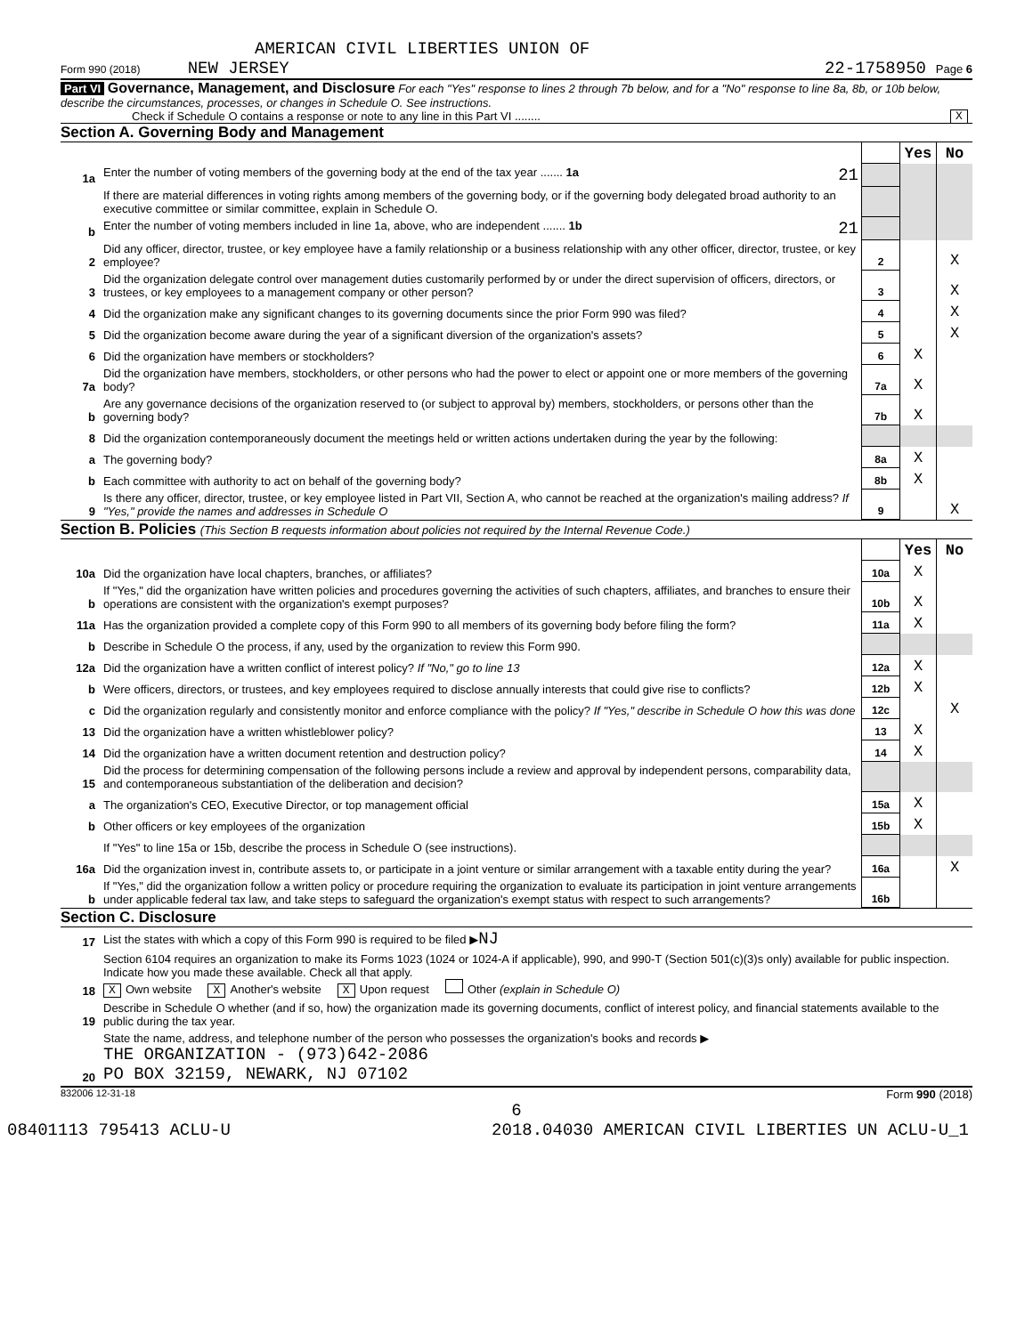AMERICAN CIVIL LIBERTIES UNION OF
Form 990 (2018) NEW JERSEY 22-1758950 Page 6
Part VI Governance, Management, and Disclosure For each "Yes" response to lines 2 through 7b below, and for a "No" response to line 8a, 8b, or 10b below, describe the circumstances, processes, or changes in Schedule O. See instructions.
Check if Schedule O contains a response or note to any line in this Part VI ........ X
Section A. Governing Body and Management
| | | | Yes | No |
| 1a | Enter the number of voting members of the governing body at the end of the tax year ....... 1a 21 | | | |
| | If there are material differences in voting rights among members of the governing body, or if the governing body delegated broad authority to an executive committee or similar committee, explain in Schedule O. | | | |
| b | Enter the number of voting members included in line 1a, above, who are independent ....... 1b 21 | | | |
| 2 | Did any officer, director, trustee, or key employee have a family relationship or a business relationship with any other officer, director, trustee, or key employee? | 2 | | X |
| 3 | Did the organization delegate control over management duties customarily performed by or under the direct supervision of officers, directors, or trustees, or key employees to a management company or other person? | 3 | | X |
| 4 | Did the organization make any significant changes to its governing documents since the prior Form 990 was filed? | 4 | | X |
| 5 | Did the organization become aware during the year of a significant diversion of the organization's assets? | 5 | | X |
| 6 | Did the organization have members or stockholders? | 6 | X | |
| 7a | Did the organization have members, stockholders, or other persons who had the power to elect or appoint one or more members of the governing body? | 7a | X | |
| b | Are any governance decisions of the organization reserved to (or subject to approval by) members, stockholders, or persons other than the governing body? | 7b | X | |
| 8 | Did the organization contemporaneously document the meetings held or written actions undertaken during the year by the following: | | | |
| a | The governing body? | 8a | X | |
| b | Each committee with authority to act on behalf of the governing body? | 8b | X | |
| 9 | Is there any officer, director, trustee, or key employee listed in Part VII, Section A, who cannot be reached at the organization's mailing address? If "Yes," provide the names and addresses in Schedule O | 9 | | X |
Section B. Policies (This Section B requests information about policies not required by the Internal Revenue Code.)
| | | | Yes | No |
| 10a | Did the organization have local chapters, branches, or affiliates? | 10a | X | |
| b | If "Yes," did the organization have written policies and procedures governing the activities of such chapters, affiliates, and branches to ensure their operations are consistent with the organization's exempt purposes? | 10b | X | |
| 11a | Has the organization provided a complete copy of this Form 990 to all members of its governing body before filing the form? | 11a | X | |
| b | Describe in Schedule O the process, if any, used by the organization to review this Form 990. | | | |
| 12a | Did the organization have a written conflict of interest policy? If "No," go to line 13 | 12a | X | |
| b | Were officers, directors, or trustees, and key employees required to disclose annually interests that could give rise to conflicts? | 12b | X | |
| c | Did the organization regularly and consistently monitor and enforce compliance with the policy? If "Yes," describe in Schedule O how this was done | 12c | | X |
| 13 | Did the organization have a written whistleblower policy? | 13 | X | |
| 14 | Did the organization have a written document retention and destruction policy? | 14 | X | |
| 15 | Did the process for determining compensation of the following persons include a review and approval by independent persons, comparability data, and contemporaneous substantiation of the deliberation and decision? | | | |
| a | The organization's CEO, Executive Director, or top management official | 15a | X | |
| b | Other officers or key employees of the organization | 15b | X | |
| | If "Yes" to line 15a or 15b, describe the process in Schedule O (see instructions). | | | |
| 16a | Did the organization invest in, contribute assets to, or participate in a joint venture or similar arrangement with a taxable entity during the year? | 16a | | X |
| b | If "Yes," did the organization follow a written policy or procedure requiring the organization to evaluate its participation in joint venture arrangements under applicable federal tax law, and take steps to safeguard the organization's exempt status with respect to such arrangements? | 16b | | |
Section C. Disclosure
| 17 | List the states with which a copy of this Form 990 is required to be filed ▶ NJ |
| 18 | Section 6104 requires an organization to make its Forms 1023 (1024 or 1024-A if applicable), 990, and 990-T (Section 501(c)(3)s only) available for public inspection. Indicate how you made these available. Check all that apply. X Own website X Another's website X Upon request Other (explain in Schedule O) |
| 19 | Describe in Schedule O whether (and if so, how) the organization made its governing documents, conflict of interest policy, and financial statements available to the public during the tax year. |
| 20 | State the name, address, and telephone number of the person who possesses the organization's books and records ▶ THE ORGANIZATION - (973)642-2086 PO BOX 32159, NEWARK, NJ 07102 |
832006 12-31-18 Form 990 (2018)
6
08401113 795413 ACLU-U 2018.04030 AMERICAN CIVIL LIBERTIES UN ACLU-U_1